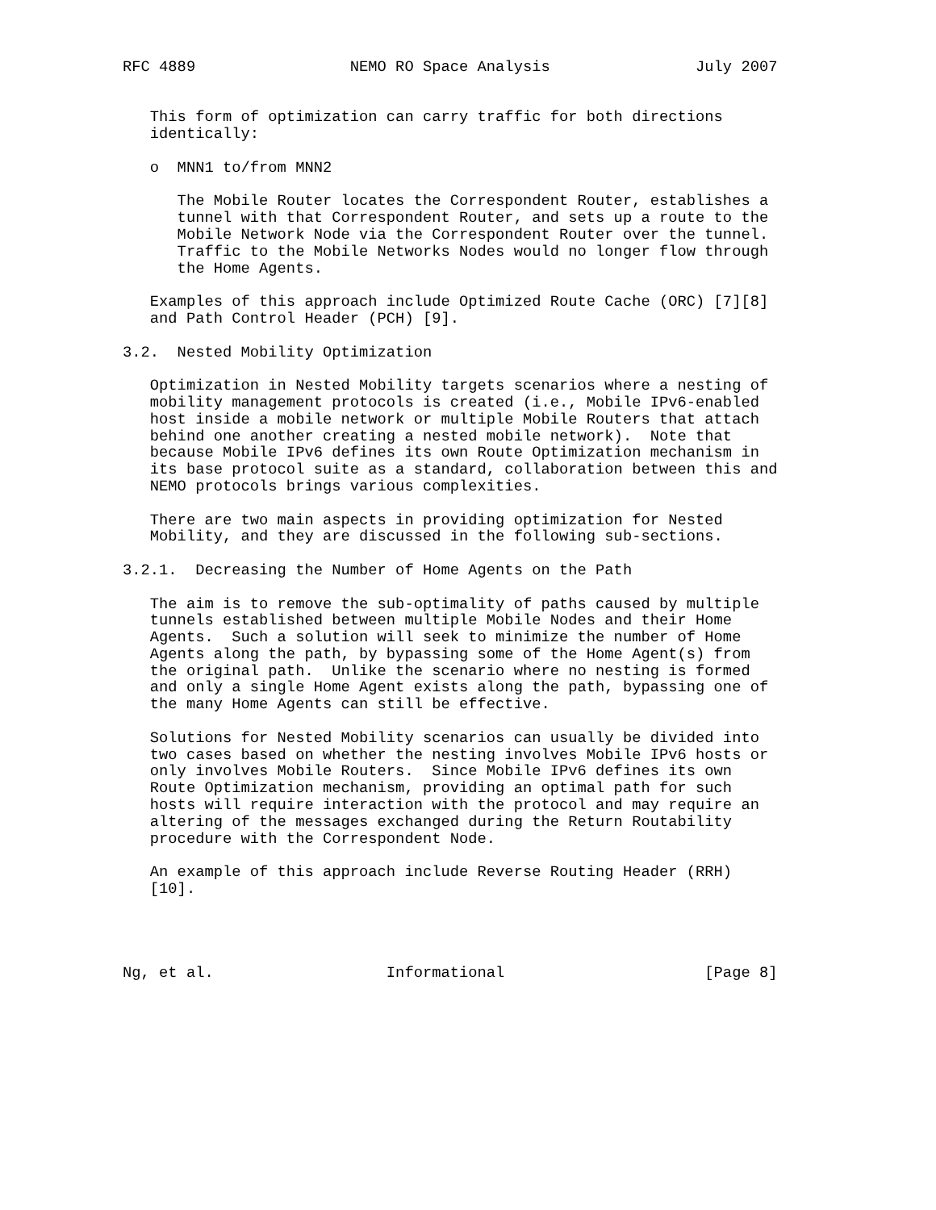RFC 4889                 NEMO RO Space Analysis                July 2007


   This form of optimization can carry traffic for both directions
   identically:

   o  MNN1 to/from MNN2

      The Mobile Router locates the Correspondent Router, establishes a
      tunnel with that Correspondent Router, and sets up a route to the
      Mobile Network Node via the Correspondent Router over the tunnel.
      Traffic to the Mobile Networks Nodes would no longer flow through
      the Home Agents.

   Examples of this approach include Optimized Route Cache (ORC) [7][8]
   and Path Control Header (PCH) [9].

3.2.  Nested Mobility Optimization

   Optimization in Nested Mobility targets scenarios where a nesting of
   mobility management protocols is created (i.e., Mobile IPv6-enabled
   host inside a mobile network or multiple Mobile Routers that attach
   behind one another creating a nested mobile network).  Note that
   because Mobile IPv6 defines its own Route Optimization mechanism in
   its base protocol suite as a standard, collaboration between this and
   NEMO protocols brings various complexities.

   There are two main aspects in providing optimization for Nested
   Mobility, and they are discussed in the following sub-sections.

3.2.1.  Decreasing the Number of Home Agents on the Path

   The aim is to remove the sub-optimality of paths caused by multiple
   tunnels established between multiple Mobile Nodes and their Home
   Agents.  Such a solution will seek to minimize the number of Home
   Agents along the path, by bypassing some of the Home Agent(s) from
   the original path.  Unlike the scenario where no nesting is formed
   and only a single Home Agent exists along the path, bypassing one of
   the many Home Agents can still be effective.

   Solutions for Nested Mobility scenarios can usually be divided into
   two cases based on whether the nesting involves Mobile IPv6 hosts or
   only involves Mobile Routers.  Since Mobile IPv6 defines its own
   Route Optimization mechanism, providing an optimal path for such
   hosts will require interaction with the protocol and may require an
   altering of the messages exchanged during the Return Routability
   procedure with the Correspondent Node.

   An example of this approach include Reverse Routing Header (RRH)
   [10].




Ng, et al.                   Informational                      [Page 8]